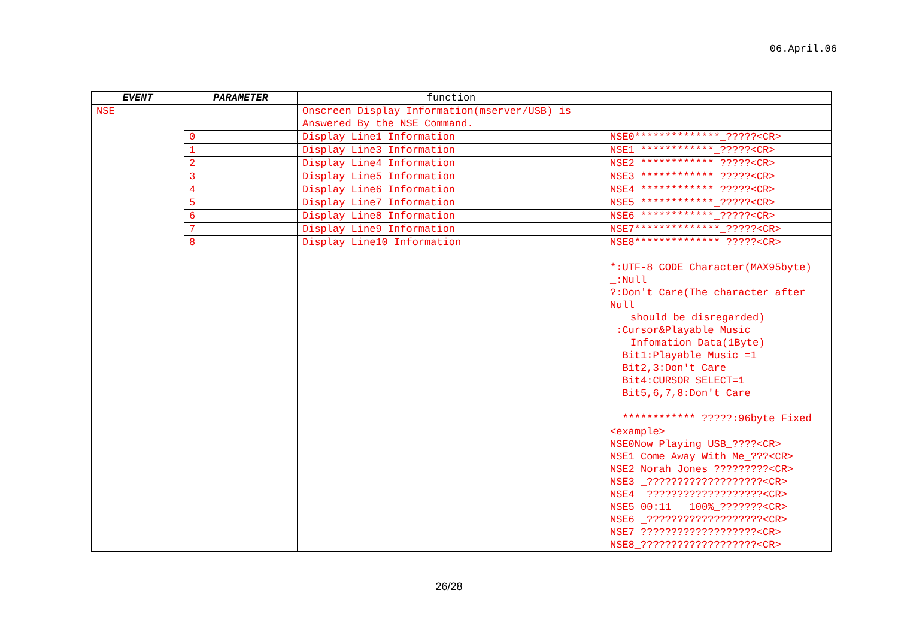06.April.06
| EVENT | PARAMETER | function | |
| --- | --- | --- | --- |
| NSE | | Onscreen Display Information(mserver/USB) is Answered By the NSE Command. | |
| | 0 | Display Line1 Information | NSE0**************_?????<CR> |
| | 1 | Display Line3 Information | NSE1 ************_?????<CR> |
| | 2 | Display Line4 Information | NSE2 ************_?????<CR> |
| | 3 | Display Line5 Information | NSE3 ************_?????<CR> |
| | 4 | Display Line6 Information | NSE4 ************_?????<CR> |
| | 5 | Display Line7 Information | NSE5 ************_?????<CR> |
| | 6 | Display Line8 Information | NSE6 ************_?????<CR> |
| | 7 | Display Line9 Information | NSE7**************_?????<CR> |
| | 8 | Display Line10 Information | NSE8**************_?????<CR> *:UTF-8 CODE Character(MAX95byte) _:Null ?:Don't Care(The character after Null should be disregarded) :Cursor&Playable Music Infomation Data(1Byte) Bit1:Playable Music =1 Bit2,3:Don't Care Bit4:CURSOR SELECT=1 Bit5,6,7,8:Don't Care ************_?????:96byte Fixed |
| | | | <example> NSE0Now Playing USB_????<CR> NSE1 Come Away With Me_???<CR> NSE2 Norah Jones_?????????<CR> NSE3 _???????????????????<CR> NSE4 _???????????????????<CR> NSE5 00:11 100%_???????<CR> NSE6 _???????????????????<CR> NSE7_???????????????????<CR> NSE8_???????????????????<CR> |
26/28